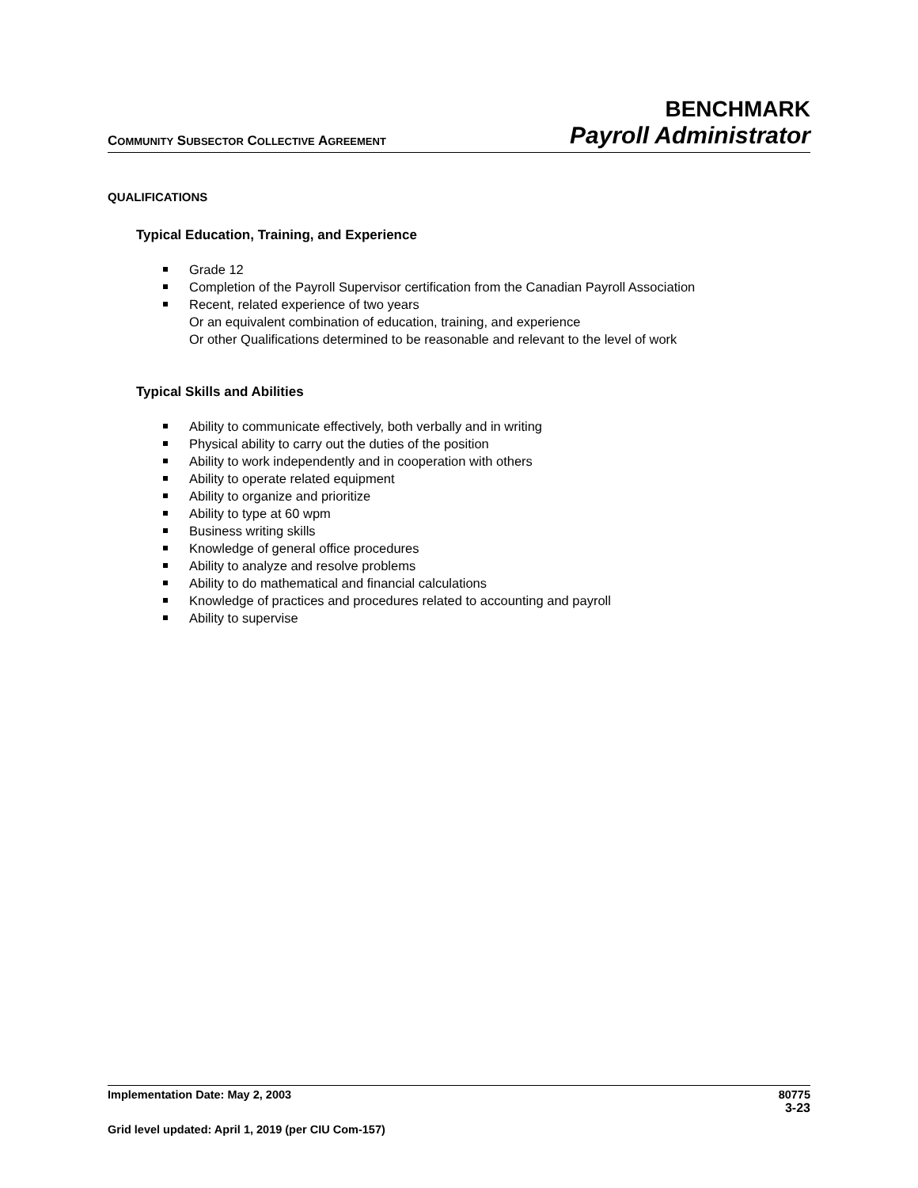COMMUNITY SUBSECTOR COLLECTIVE AGREEMENT
BENCHMARK
Payroll Administrator
QUALIFICATIONS
Typical Education, Training, and Experience
Grade 12
Completion of the Payroll Supervisor certification from the Canadian Payroll Association
Recent, related experience of two years
Or an equivalent combination of education, training, and experience
Or other Qualifications determined to be reasonable and relevant to the level of work
Typical Skills and Abilities
Ability to communicate effectively, both verbally and in writing
Physical ability to carry out the duties of the position
Ability to work independently and in cooperation with others
Ability to operate related equipment
Ability to organize and prioritize
Ability to type at 60 wpm
Business writing skills
Knowledge of general office procedures
Ability to analyze and resolve problems
Ability to do mathematical and financial calculations
Knowledge of practices and procedures related to accounting and payroll
Ability to supervise
Implementation Date: May 2, 2003 80775
3-23
Grid level updated: April 1, 2019 (per CIU Com-157)